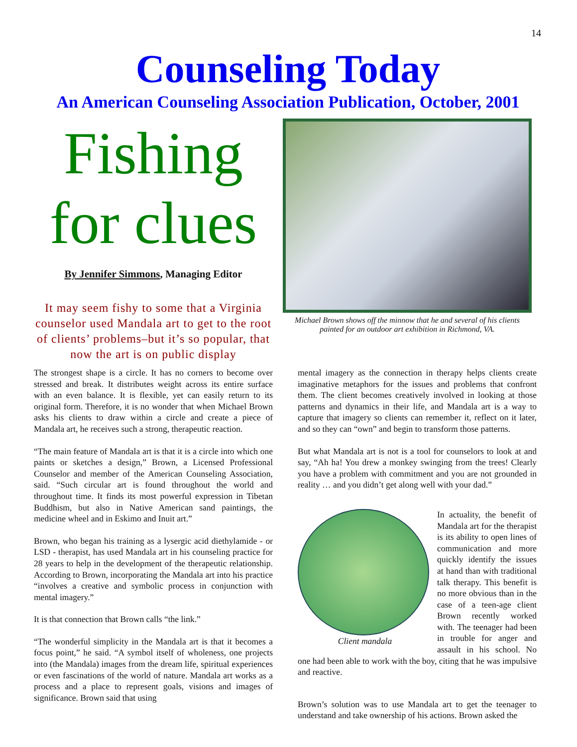14
Counseling Today
An American Counseling Association Publication, October, 2001
Fishing
for clues
By Jennifer Simmons, Managing Editor
It may seem fishy to some that a Virginia counselor used Mandala art to get to the root of clients’ problems–but it’s so popular, that now the art is on public display
Michael Brown shows off the minnow that he and several of his clients painted for an outdoor art exhibition in Richmond, VA.
The strongest shape is a circle. It has no corners to become over stressed and break. It distributes weight across its entire surface with an even balance. It is flexible, yet can easily return to its original form. Therefore, it is no wonder that when Michael Brown asks his clients to draw within a circle and create a piece of Mandala art, he receives such a strong, therapeutic reaction.
“The main feature of Mandala art is that it is a circle into which one paints or sketches a design,” Brown, a Licensed Professional Counselor and member of the American Counseling Association, said. “Such circular art is found throughout the world and throughout time. It finds its most powerful expression in Tibetan Buddhism, but also in Native American sand paintings, the medicine wheel and in Eskimo and Inuit art.”
Brown, who began his training as a lysergic acid diethylamide - or LSD - therapist, has used Mandala art in his counseling practice for 28 years to help in the development of the therapeutic relationship. According to Brown, incorporating the Mandala art into his practice “involves a creative and symbolic process in conjunction with mental imagery.”
It is that connection that Brown calls “the link.”
“The wonderful simplicity in the Mandala art is that it becomes a focus point,” he said. “A symbol itself of wholeness, one projects into (the Mandala) images from the dream life, spiritual experiences or even fascinations of the world of nature. Mandala art works as a process and a place to represent goals, visions and images of significance. Brown said that using
mental imagery as the connection in therapy helps clients create imaginative metaphors for the issues and problems that confront them. The client becomes creatively involved in looking at those patterns and dynamics in their life, and Mandala art is a way to capture that imagery so clients can remember it, reflect on it later, and so they can “own” and begin to transform those patterns.
But what Mandala art is not is a tool for counselors to look at and say, “Ah ha! You drew a monkey swinging from the trees! Clearly you have a problem with commitment and you are not grounded in reality … and you didn’t get along well with your dad.”
Client mandala
In actuality, the benefit of Mandala art for the therapist is its ability to open lines of communication and more quickly identify the issues at hand than with traditional talk therapy. This benefit is no more obvious than in the case of a teen-age client Brown recently worked with. The teenager had been in trouble for anger and assault in his school. No one had been able to work with the boy, citing that he was impulsive and reactive.
Brown’s solution was to use Mandala art to get the teenager to understand and take ownership of his actions. Brown asked the